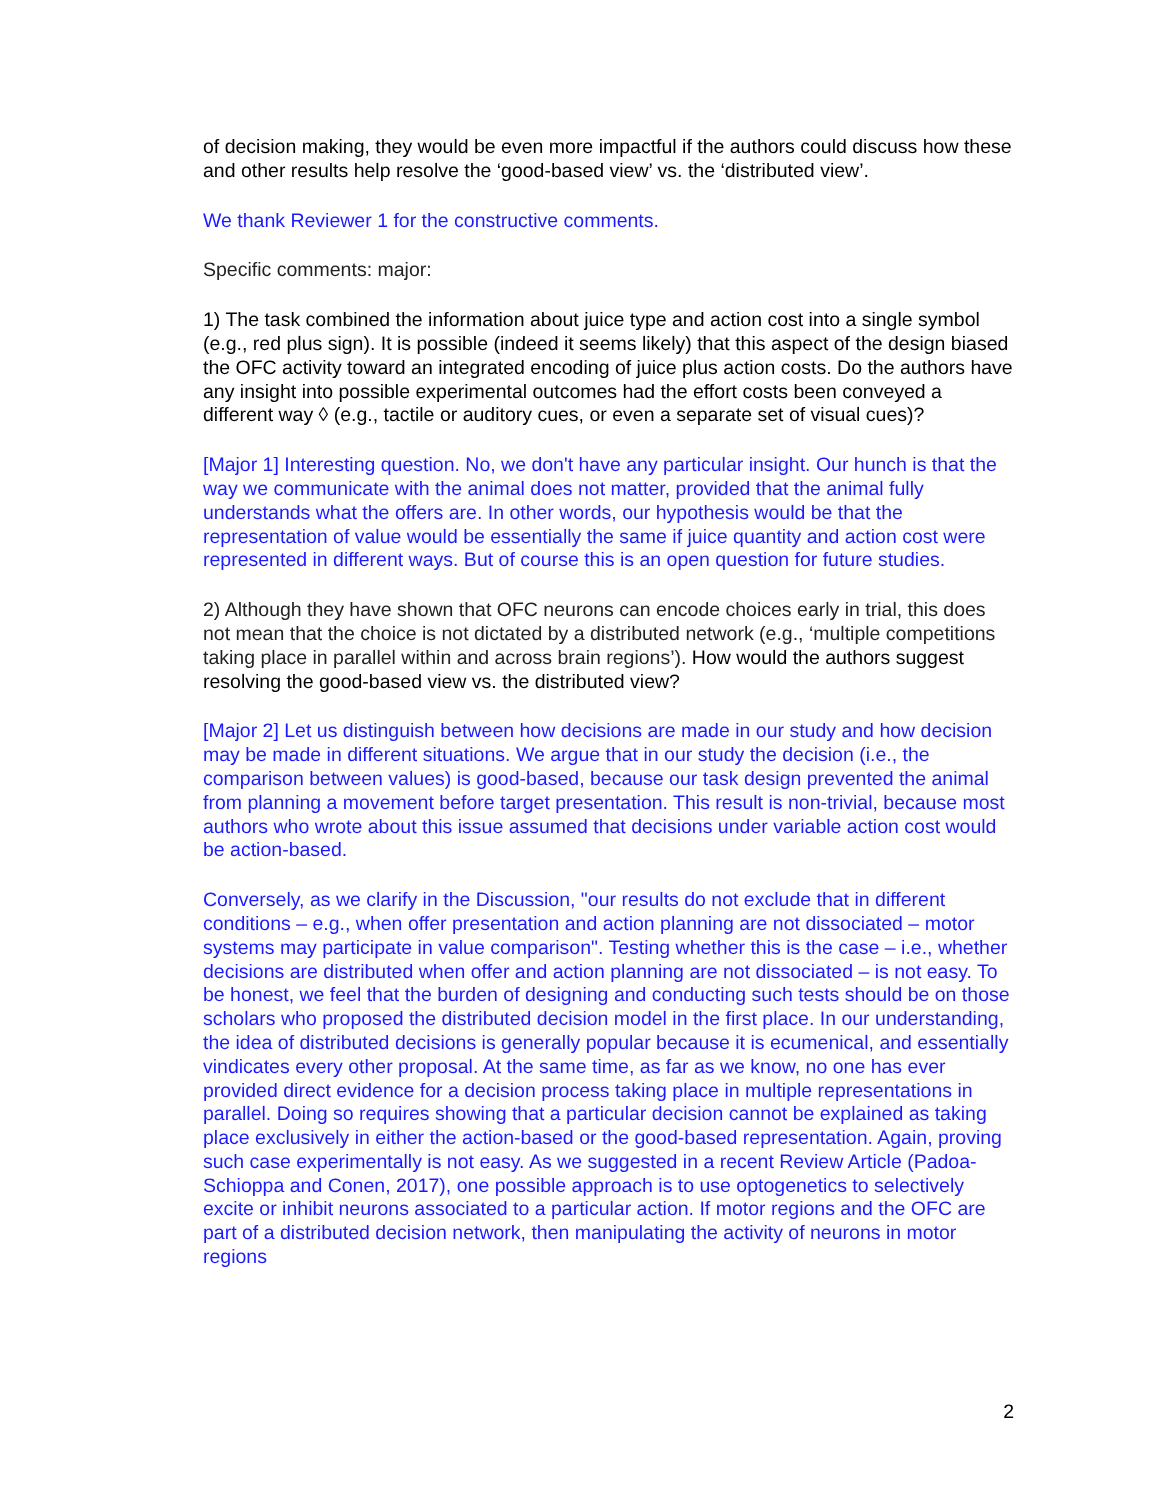of decision making, they would be even more impactful if the authors could discuss how these and other results help resolve the ‘good-based view’ vs. the ‘distributed view’.
We thank Reviewer 1 for the constructive comments.
Specific comments: major:
1) The task combined the information about juice type and action cost into a single symbol (e.g., red plus sign). It is possible (indeed it seems likely) that this aspect of the design biased the OFC activity toward an integrated encoding of juice plus action costs. Do the authors have any insight into possible experimental outcomes had the effort costs been conveyed a different way ◊ (e.g., tactile or auditory cues, or even a separate set of visual cues)?
[Major 1] Interesting question. No, we don't have any particular insight. Our hunch is that the way we communicate with the animal does not matter, provided that the animal fully understands what the offers are. In other words, our hypothesis would be that the representation of value would be essentially the same if juice quantity and action cost were represented in different ways. But of course this is an open question for future studies.
2) Although they have shown that OFC neurons can encode choices early in trial, this does not mean that the choice is not dictated by a distributed network (e.g., ‘multiple competitions taking place in parallel within and across brain regions’). How would the authors suggest resolving the good-based view vs. the distributed view?
[Major 2] Let us distinguish between how decisions are made in our study and how decision may be made in different situations. We argue that in our study the decision (i.e., the comparison between values) is good-based, because our task design prevented the animal from planning a movement before target presentation. This result is non-trivial, because most authors who wrote about this issue assumed that decisions under variable action cost would be action-based.
Conversely, as we clarify in the Discussion, "our results do not exclude that in different conditions – e.g., when offer presentation and action planning are not dissociated – motor systems may participate in value comparison". Testing whether this is the case – i.e., whether decisions are distributed when offer and action planning are not dissociated – is not easy. To be honest, we feel that the burden of designing and conducting such tests should be on those scholars who proposed the distributed decision model in the first place. In our understanding, the idea of distributed decisions is generally popular because it is ecumenical, and essentially vindicates every other proposal. At the same time, as far as we know, no one has ever provided direct evidence for a decision process taking place in multiple representations in parallel. Doing so requires showing that a particular decision cannot be explained as taking place exclusively in either the action-based or the good-based representation. Again, proving such case experimentally is not easy. As we suggested in a recent Review Article (Padoa-Schioppa and Conen, 2017), one possible approach is to use optogenetics to selectively excite or inhibit neurons associated to a particular action. If motor regions and the OFC are part of a distributed decision network, then manipulating the activity of neurons in motor regions
2